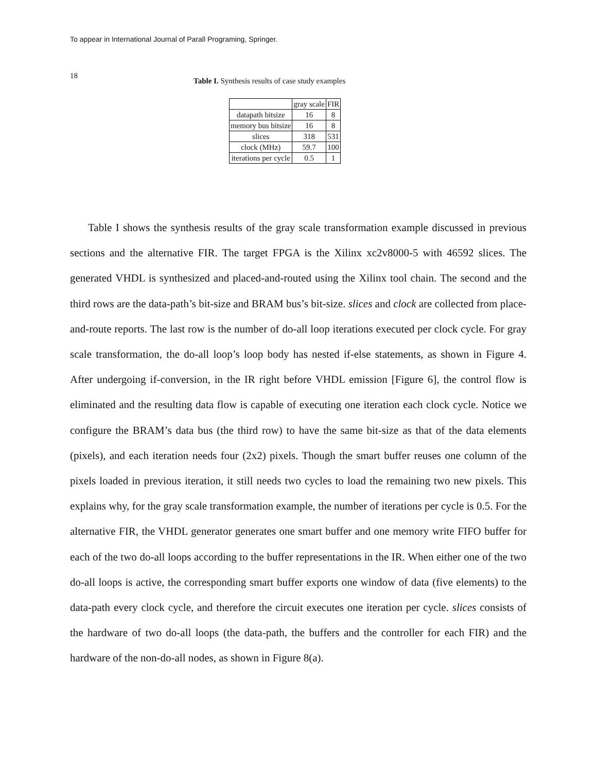To appear in International Journal of Parall Programing, Springer.
18
Table I. Synthesis results of case study examples
| | gray scale | FIR |
| --- | --- | --- |
| datapath bitsize | 16 | 8 |
| memory bus bitsize | 16 | 8 |
| slices | 318 | 531 |
| clock (MHz) | 59.7 | 100 |
| iterations per cycle | 0.5 | 1 |
Table I shows the synthesis results of the gray scale transformation example discussed in previous sections and the alternative FIR. The target FPGA is the Xilinx xc2v8000-5 with 46592 slices. The generated VHDL is synthesized and placed-and-routed using the Xilinx tool chain. The second and the third rows are the data-path’s bit-size and BRAM bus’s bit-size. slices and clock are collected from place-and-route reports. The last row is the number of do-all loop iterations executed per clock cycle. For gray scale transformation, the do-all loop’s loop body has nested if-else statements, as shown in Figure 4. After undergoing if-conversion, in the IR right before VHDL emission [Figure 6], the control flow is eliminated and the resulting data flow is capable of executing one iteration each clock cycle. Notice we configure the BRAM’s data bus (the third row) to have the same bit-size as that of the data elements (pixels), and each iteration needs four (2x2) pixels. Though the smart buffer reuses one column of the pixels loaded in previous iteration, it still needs two cycles to load the remaining two new pixels. This explains why, for the gray scale transformation example, the number of iterations per cycle is 0.5. For the alternative FIR, the VHDL generator generates one smart buffer and one memory write FIFO buffer for each of the two do-all loops according to the buffer representations in the IR. When either one of the two do-all loops is active, the corresponding smart buffer exports one window of data (five elements) to the data-path every clock cycle, and therefore the circuit executes one iteration per cycle. slices consists of the hardware of two do-all loops (the data-path, the buffers and the controller for each FIR) and the hardware of the non-do-all nodes, as shown in Figure 8(a).